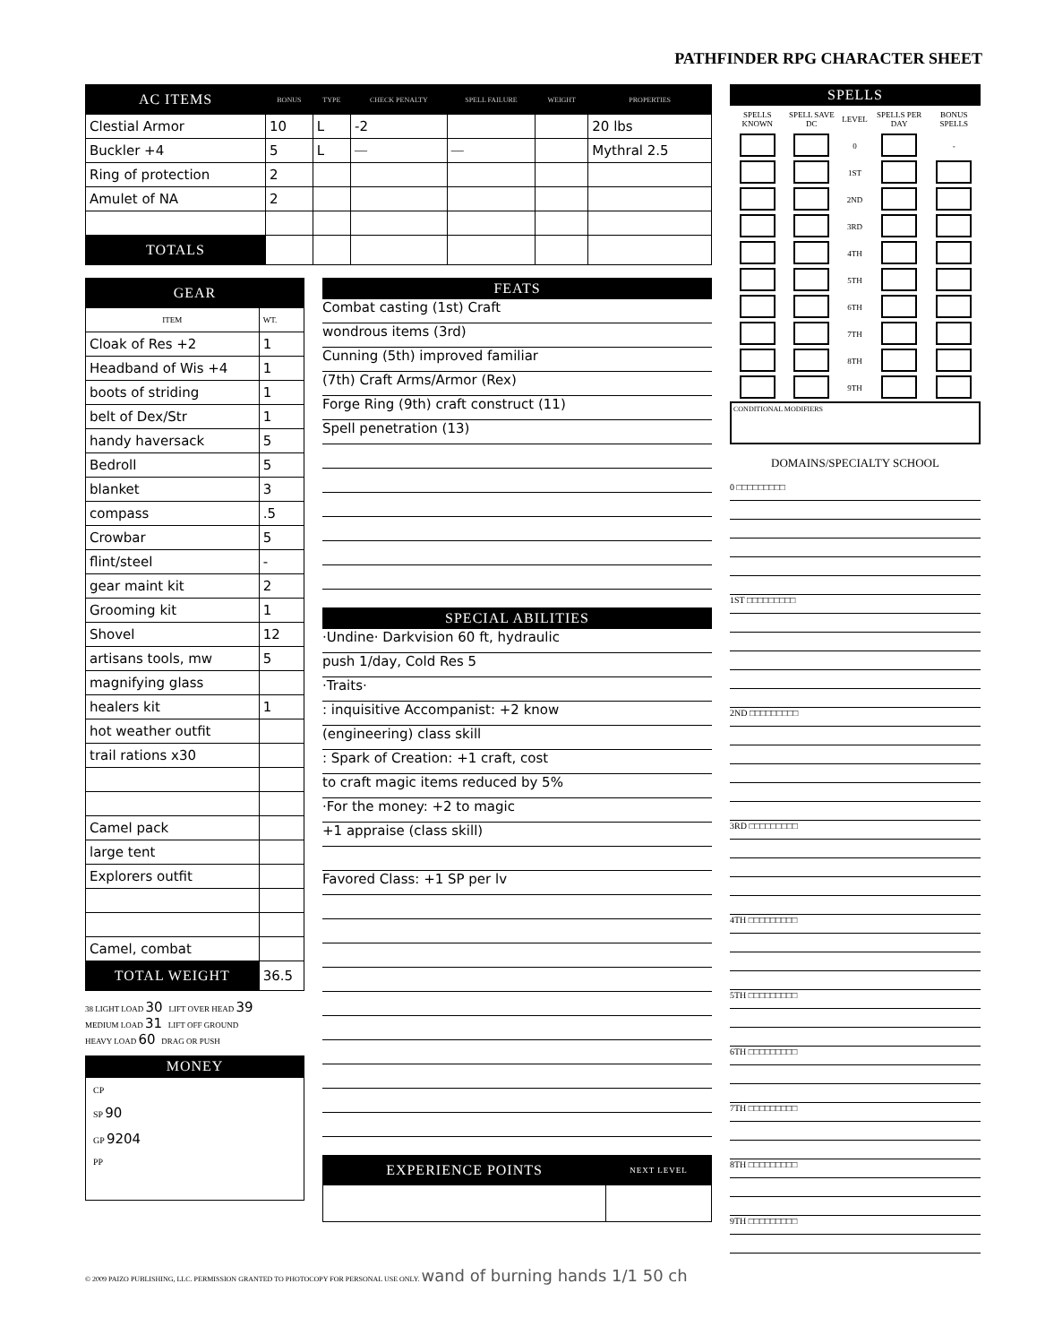PATHFINDER RPG CHARACTER SHEET
| AC ITEMS | BONUS | TYPE | CHECK PENALTY | SPELL FAILURE | WEIGHT | PROPERTIES |
| Clestial Armor | 10 | L | -2 | | | 20 lbs |
| Buckler +4 | 5 | L | — | — | | Mythral 2.5 |
| Ring of protection | 2 | | | | | |
| Amulet of NA | 2 | | | | | |
| TOTALS | | | | | | |
| GEAR | |
| ITEM | WT. |
| Cloak of Res +2 | 1 |
| Headband of Wis +4 | 1 |
| boots of striding | 1 |
| belt of Dex/Str | 1 |
| handy haversack | 5 |
| Bedroll | 5 |
| blanket | 3 |
| compass | .5 |
| Crowbar | 5 |
| flint/steel | - |
| gear maint kit | 2 |
| Grooming kit | 1 |
| Shovel | 12 |
| artisans tools, mw | 5 |
| magnifying glass | |
| healers kit | 1 |
| hot weather outfit | |
| trail rations x30 | |
| Camel pack | |
| large tent | |
| Explorers outfit | |
| Camel, combat | |
| TOTAL WEIGHT | 36.5 |
38 LIGHT LOAD 30 LIFT OVER HEAD 39
MEDIUM LOAD 31 LIFT OFF GROUND
HEAVY LOAD 60 DRAG OR PUSH
MONEY
CP
SP 90
GP 9204
PP
FEATS
Combat casting (1st) Craft
wondrous items (3rd)
Cunning (5th) improved familiar
(7th) Craft Arms/Armor (Rex)
Forge Ring (9th) craft construct (11)
Spell penetration (13)
SPECIAL ABILITIES
·Undine· Darkvision 60 ft, hydraulic
push 1/day, Cold Res 5
·Traits·
: inquisitive Accompanist: +2 know
(engineering) class skill
: Spark of Creation: +1 craft, cost
to craft magic items reduced by 5%
·For the money: +2 to magic
+1 appraise (class skill)
Favored Class: +1 SP per lv
| EXPERIENCE POINTS | NEXT LEVEL |
SPELLS
| SPELLS KNOWN | SPELL SAVE DC | LEVEL | SPELLS PER DAY | BONUS SPELLS |
| | | 0 | | - |
| | | 1ST | | |
| | | 2ND | | |
| | | 3RD | | |
| | | 4TH | | |
| | | 5TH | | |
| | | 6TH | | |
| | | 7TH | | |
| | | 8TH | | |
| | | 9TH | | |
CONDITIONAL MODIFIERS
DOMAINS/SPECIALTY SCHOOL
0 □□□□□□□□□
1ST □□□□□□□□□
2ND □□□□□□□□□
3RD □□□□□□□□□
4TH □□□□□□□□□
5TH □□□□□□□□□
6TH □□□□□□□□□
7TH □□□□□□□□□
8TH □□□□□□□□□
9TH □□□□□□□□□
© 2009 PAIZO PUBLISHING, LLC. PERMISSION GRANTED TO PHOTOCOPY FOR PERSONAL USE ONLY. wand of burning hands 1/1 50 ch